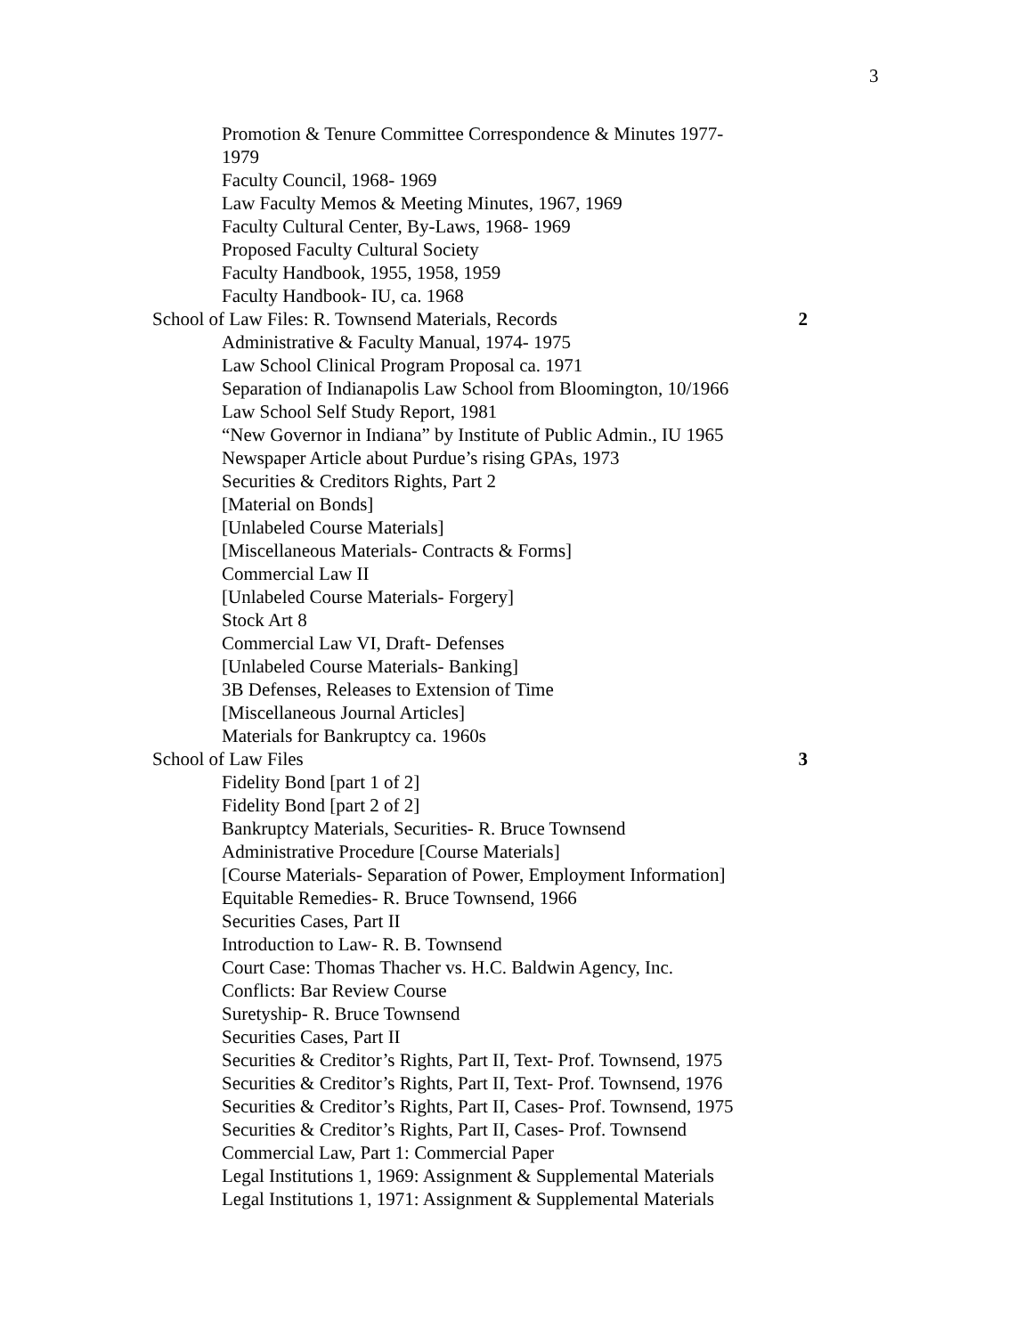3
Promotion & Tenure Committee Correspondence & Minutes 1977-
1979
Faculty Council, 1968- 1969
Law Faculty Memos & Meeting Minutes, 1967, 1969
Faculty Cultural Center, By-Laws, 1968- 1969
Proposed Faculty Cultural Society
Faculty Handbook, 1955, 1958, 1959
Faculty Handbook- IU, ca. 1968
School of Law Files: R. Townsend Materials, Records 2
Administrative & Faculty Manual, 1974- 1975
Law School Clinical Program Proposal ca. 1971
Separation of Indianapolis Law School from Bloomington, 10/1966
Law School Self Study Report, 1981
“New Governor in Indiana” by Institute of Public Admin., IU 1965
Newspaper Article about Purdue’s rising GPAs, 1973
Securities & Creditors Rights, Part 2
[Material on Bonds]
[Unlabeled Course Materials]
[Miscellaneous Materials- Contracts & Forms]
Commercial Law II
[Unlabeled Course Materials- Forgery]
Stock Art 8
Commercial Law VI, Draft- Defenses
[Unlabeled Course Materials- Banking]
3B Defenses, Releases to Extension of Time
[Miscellaneous Journal Articles]
Materials for Bankruptcy ca. 1960s
School of Law Files 3
Fidelity Bond [part 1 of 2]
Fidelity Bond [part 2 of 2]
Bankruptcy Materials, Securities- R. Bruce Townsend
Administrative Procedure [Course Materials]
[Course Materials- Separation of Power, Employment Information]
Equitable Remedies- R. Bruce Townsend, 1966
Securities Cases, Part II
Introduction to Law- R. B. Townsend
Court Case: Thomas Thacher vs. H.C. Baldwin Agency, Inc.
Conflicts: Bar Review Course
Suretyship- R. Bruce Townsend
Securities Cases, Part II
Securities & Creditor’s Rights, Part II, Text- Prof. Townsend, 1975
Securities & Creditor’s Rights, Part II, Text- Prof. Townsend, 1976
Securities & Creditor’s Rights, Part II, Cases- Prof. Townsend, 1975
Securities & Creditor’s Rights, Part II, Cases- Prof. Townsend
Commercial Law, Part 1: Commercial Paper
Legal Institutions 1, 1969: Assignment & Supplemental Materials
Legal Institutions 1, 1971: Assignment & Supplemental Materials